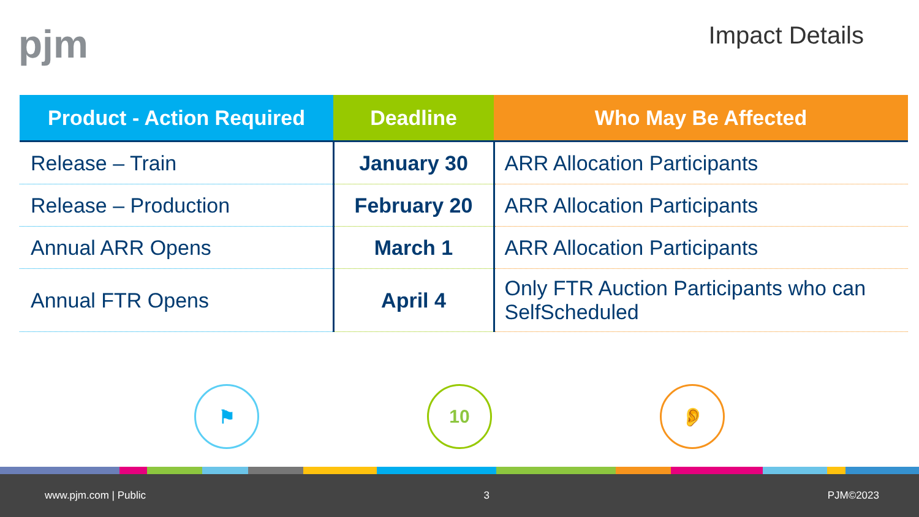pjm Impact Details
| Product - Action Required | Deadline | Who May Be Affected |
| --- | --- | --- |
| Release – Train | January 30 | ARR Allocation Participants |
| Release – Production | February 20 | ARR Allocation Participants |
| Annual ARR Opens | March 1 | ARR Allocation Participants |
| Annual FTR Opens | April 4 | Only FTR Auction Participants who can SelfScheduled |
⚑ 10 👂
www.pjm.com | Public 3 PJM©2023